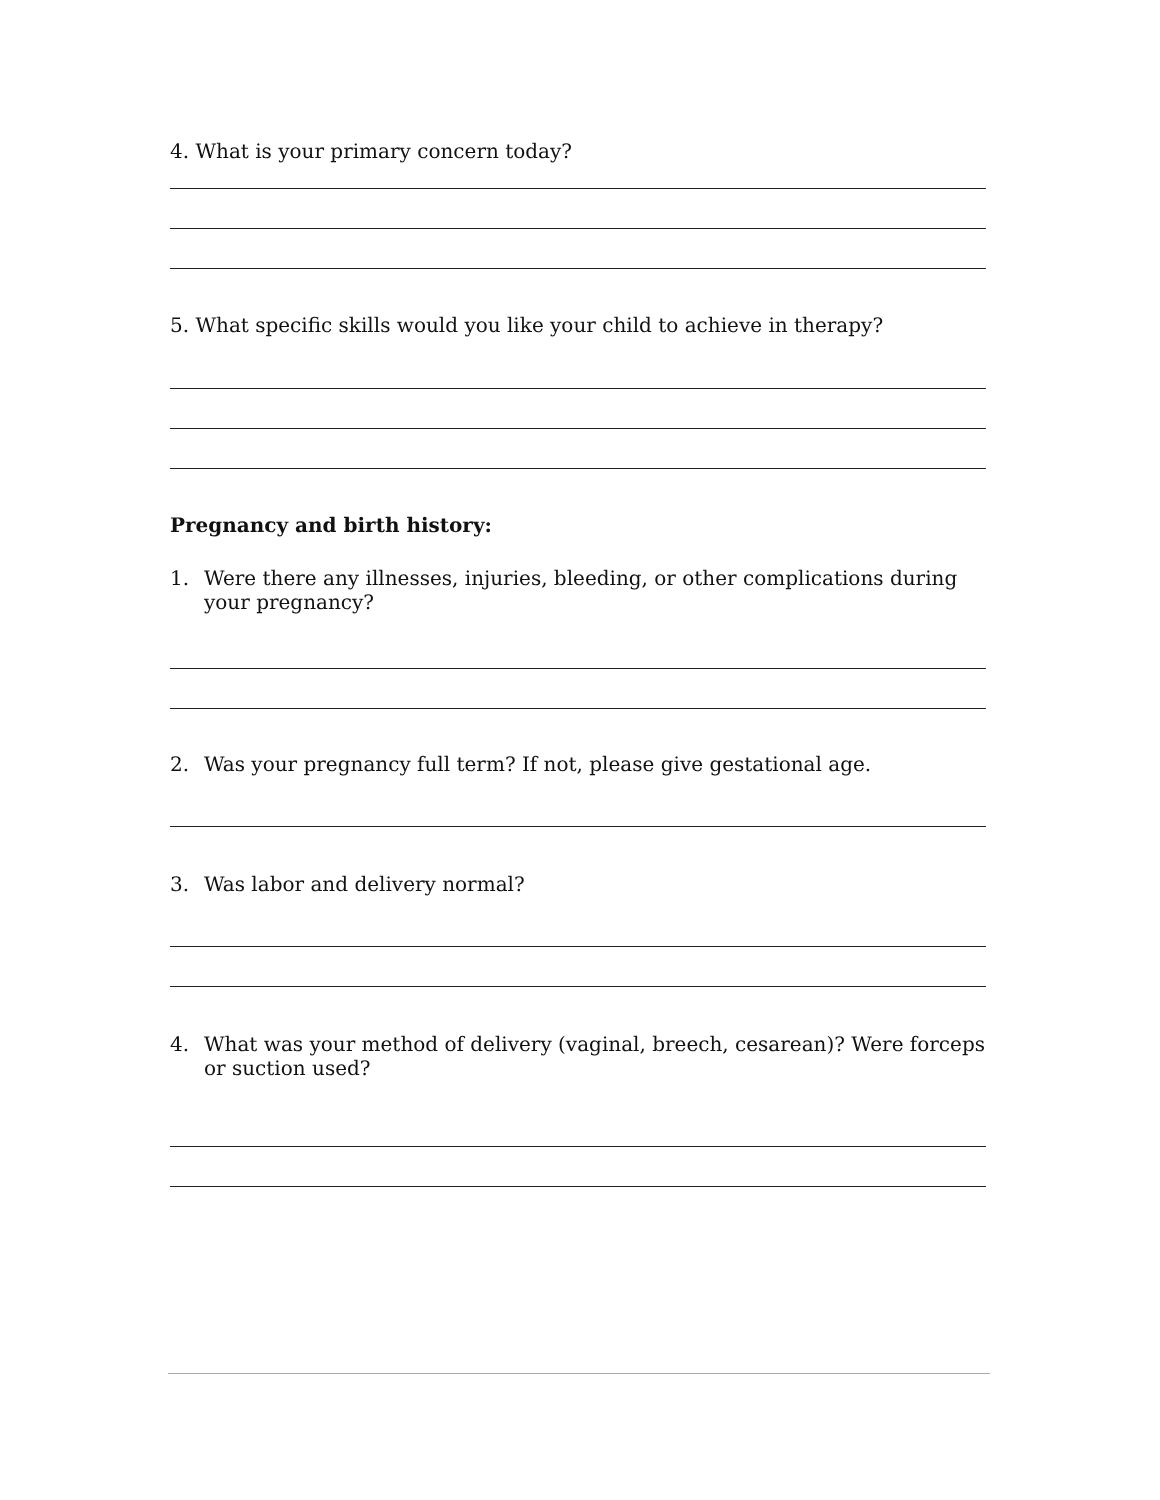4. What is your primary concern today?
5. What specific skills would you like your child to achieve in therapy?
Pregnancy and birth history:
1. Were there any illnesses, injuries, bleeding, or other complications during your pregnancy?
2. Was your pregnancy full term? If not, please give gestational age.
3. Was labor and delivery normal?
4. What was your method of delivery (vaginal, breech, cesarean)? Were forceps or suction used?